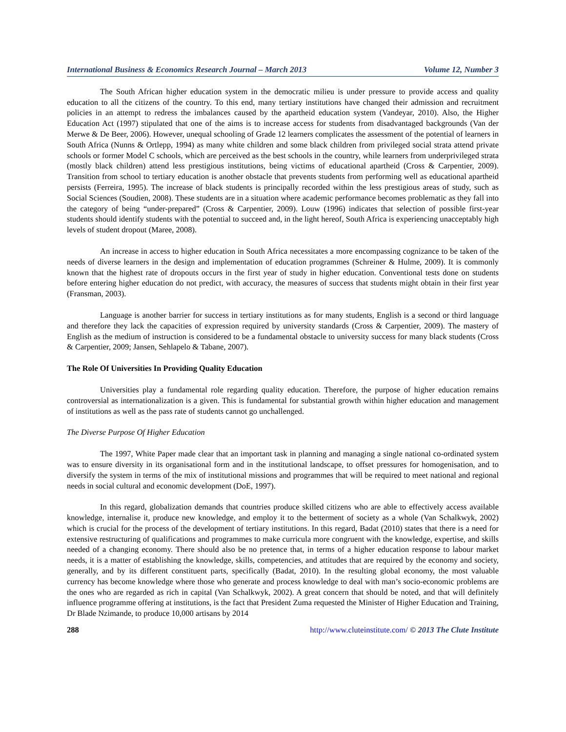International Business & Economics Research Journal – March 2013 Volume 12, Number 3
The South African higher education system in the democratic milieu is under pressure to provide access and quality education to all the citizens of the country. To this end, many tertiary institutions have changed their admission and recruitment policies in an attempt to redress the imbalances caused by the apartheid education system (Vandeyar, 2010). Also, the Higher Education Act (1997) stipulated that one of the aims is to increase access for students from disadvantaged backgrounds (Van der Merwe & De Beer, 2006). However, unequal schooling of Grade 12 learners complicates the assessment of the potential of learners in South Africa (Nunns & Ortlepp, 1994) as many white children and some black children from privileged social strata attend private schools or former Model C schools, which are perceived as the best schools in the country, while learners from underprivileged strata (mostly black children) attend less prestigious institutions, being victims of educational apartheid (Cross & Carpentier, 2009). Transition from school to tertiary education is another obstacle that prevents students from performing well as educational apartheid persists (Ferreira, 1995). The increase of black students is principally recorded within the less prestigious areas of study, such as Social Sciences (Soudien, 2008). These students are in a situation where academic performance becomes problematic as they fall into the category of being “under-prepared” (Cross & Carpentier, 2009). Louw (1996) indicates that selection of possible first-year students should identify students with the potential to succeed and, in the light hereof, South Africa is experiencing unacceptably high levels of student dropout (Maree, 2008).
An increase in access to higher education in South Africa necessitates a more encompassing cognizance to be taken of the needs of diverse learners in the design and implementation of education programmes (Schreiner & Hulme, 2009). It is commonly known that the highest rate of dropouts occurs in the first year of study in higher education. Conventional tests done on students before entering higher education do not predict, with accuracy, the measures of success that students might obtain in their first year (Fransman, 2003).
Language is another barrier for success in tertiary institutions as for many students, English is a second or third language and therefore they lack the capacities of expression required by university standards (Cross & Carpentier, 2009). The mastery of English as the medium of instruction is considered to be a fundamental obstacle to university success for many black students (Cross & Carpentier, 2009; Jansen, Sehlapelo & Tabane, 2007).
The Role Of Universities In Providing Quality Education
Universities play a fundamental role regarding quality education. Therefore, the purpose of higher education remains controversial as internationalization is a given. This is fundamental for substantial growth within higher education and management of institutions as well as the pass rate of students cannot go unchallenged.
The Diverse Purpose Of Higher Education
The 1997, White Paper made clear that an important task in planning and managing a single national co-ordinated system was to ensure diversity in its organisational form and in the institutional landscape, to offset pressures for homogenisation, and to diversify the system in terms of the mix of institutional missions and programmes that will be required to meet national and regional needs in social cultural and economic development (DoE, 1997).
In this regard, globalization demands that countries produce skilled citizens who are able to effectively access available knowledge, internalise it, produce new knowledge, and employ it to the betterment of society as a whole (Van Schalkwyk, 2002) which is crucial for the process of the development of tertiary institutions. In this regard, Badat (2010) states that there is a need for extensive restructuring of qualifications and programmes to make curricula more congruent with the knowledge, expertise, and skills needed of a changing economy. There should also be no pretence that, in terms of a higher education response to labour market needs, it is a matter of establishing the knowledge, skills, competencies, and attitudes that are required by the economy and society, generally, and by its different constituent parts, specifically (Badat, 2010). In the resulting global economy, the most valuable currency has become knowledge where those who generate and process knowledge to deal with man’s socio-economic problems are the ones who are regarded as rich in capital (Van Schalkwyk, 2002). A great concern that should be noted, and that will definitely influence programme offering at institutions, is the fact that President Zuma requested the Minister of Higher Education and Training, Dr Blade Nzimande, to produce 10,000 artisans by 2014
288 http://www.cluteinstitute.com/ © 2013 The Clute Institute